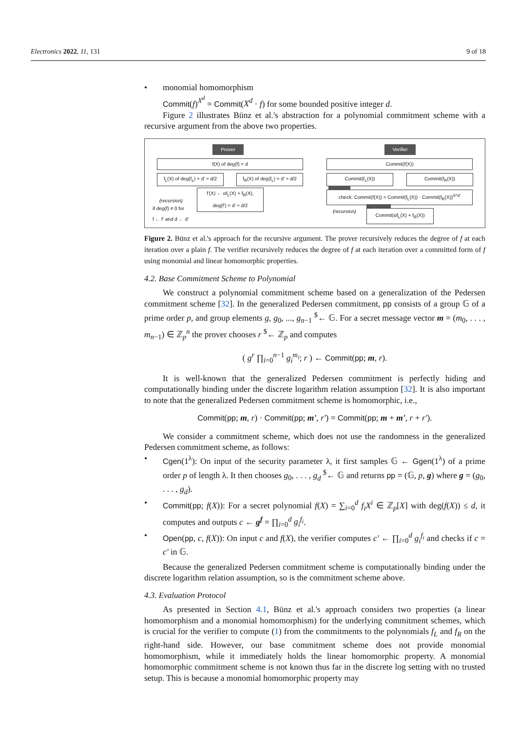Electronics 2022, 11, 131 9 of 18
• monomial homomorphism
Commit(f)<sup>X<sup>d</sup></sup> = Commit(X<sup>d</sup> · f) for some bounded positive integer d.
Figure 2 illustrates Bünz et al.'s abstraction for a polynomial commitment scheme with a recursive argument from the above two properties.
Prover Verifier
f(X) of deg(f) = d
f<sub>L</sub>(X) of deg(f<sub>L</sub>) = d' ≈ d/2
f<sub>R</sub>(X) of deg(f<sub>L</sub>) = d' ≈ d/2
f'(X) ← αf<sub>L</sub>(X) + f<sub>R</sub>(X),
deg(f') = d' ≈ d/2
(recursion)
if deg(f) ≠ 0 for
f ← f' and d ← d'
Commit(f(X))
Commit(f<sub>L</sub>(X)) Commit(f<sub>R</sub>(X))
Monomial
check: Commit(f(X)) = Commit(f<sub>L</sub>(X)) · Commit(f<sub>R</sub>(X))<sup>X^d'</sup>
(recursion) Linear
Commit(αf<sub>L</sub>(X) + f<sub>R</sub>(X))
Figure 2. Bünz et al.'s approach for the recursive argument. The prover recursively reduces the degree of f at each iteration over a plain f. The verifier recursively reduces the degree of f at each iteration over a committed form of f using monomial and linear homomorphic properties.
4.2. Base Commitment Scheme to Polynomial
We construct a polynomial commitment scheme based on a generalization of the Pedersen commitment scheme [32]. In the generalized Pedersen commitment, pp consists of a group 𝔾 of a prime order p, and group elements g, g<sub>0</sub>, ..., g<sub>n−1</sub> <sup>$</sup>← 𝔾. For a secret message vector m = (m<sub>0</sub>, . . . , m<sub>n−1</sub>) ∈ ℤ<sub>p</sub><sup>n</sup> the prover chooses r <sup>$</sup>← ℤ<sub>p</sub> and computes
( g<sup>r</sup> ∏<sub>i=0</sub><sup>n−1</sup> g<sub>i</sub><sup>m<sub>i</sub></sup>; r ) ← Commit(pp; m, r).
It is well-known that the generalized Pedersen commitment is perfectly hiding and computationally binding under the discrete logarithm relation assumption [32]. It is also important to note that the generalized Pedersen commitment scheme is homomorphic, i.e.,
Commit(pp; m, r) · Commit(pp; m', r') = Commit(pp; m + m', r + r').
We consider a commitment scheme, which does not use the randomness in the generalized Pedersen commitment scheme, as follows:
• Cgen(1<sup>λ</sup>): On input of the security parameter λ, it first samples 𝔾 ← Ggen(1<sup>λ</sup>) of a prime order p of length λ. It then chooses g<sub>0</sub>, . . . , g<sub>d</sub> <sup>$</sup>← 𝔾 and returns pp = (𝔾, p, g) where g = (g<sub>0</sub>, . . . , g<sub>d</sub>).
• Commit(pp; f(X)): For a secret polynomial f(X) = ∑<sub>i=0</sub><sup>d</sup> f<sub>i</sub>X<sup>i</sup> ∈ ℤ<sub>p</sub>[X] with deg(f(X)) ≤ d, it computes and outputs c ← g<sup>f</sup> = ∏<sub>i=0</sub><sup>d</sup> g<sub>i</sub><sup>f<sub>i</sub></sup>.
• Open(pp, c, f(X)): On input c and f(X), the verifier computes c' ← ∏<sub>i=0</sub><sup>d</sup> g<sub>i</sub><sup>f<sub>i</sub></sup> and checks if c = c' in 𝔾.
Because the generalized Pedersen commitment scheme is computationally binding under the discrete logarithm relation assumption, so is the commitment scheme above.
4.3. Evaluation Protocol
As presented in Section 4.1, Bünz et al.'s approach considers two properties (a linear homomorphism and a monomial homomorphism) for the underlying commitment schemes, which is crucial for the verifier to compute (1) from the commitments to the polynomials f<sub>L</sub> and f<sub>R</sub> on the right-hand side. However, our base commitment scheme does not provide monomial homomorphism, while it immediately holds the linear homomorphic property. A monomial homomorphic commitment scheme is not known thus far in the discrete log setting with no trusted setup. This is because a monomial homomorphic property may